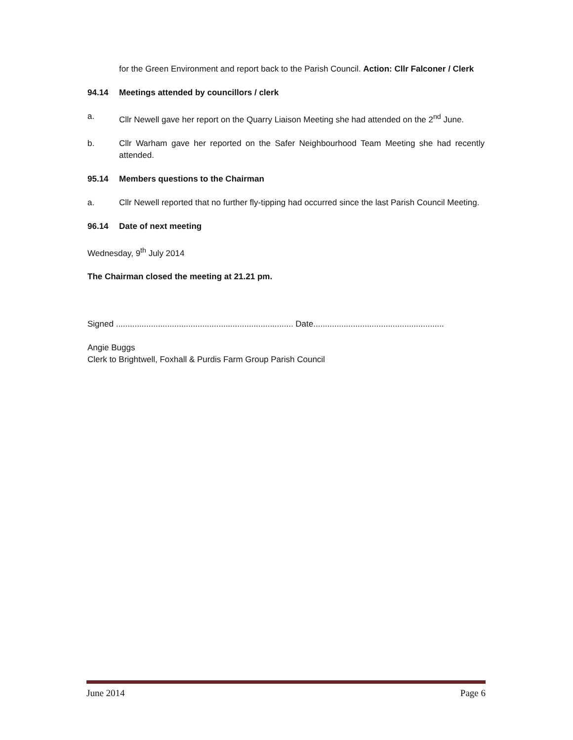for the Green Environment and report back to the Parish Council. Action: Cllr Falconer / Clerk
94.14 Meetings attended by councillors / clerk
a. Cllr Newell gave her report on the Quarry Liaison Meeting she had attended on the 2<sup>nd</sup> June.
b. Cllr Warham gave her reported on the Safer Neighbourhood Team Meeting she had recently attended.
95.14 Members questions to the Chairman
a. Cllr Newell reported that no further fly-tipping had occurred since the last Parish Council Meeting.
96.14 Date of next meeting
Wednesday, 9<sup>th</sup> July 2014
The Chairman closed the meeting at 21.21 pm.
Signed ............................................................................ Date........................................................
Angie Buggs
Clerk to Brightwell, Foxhall & Purdis Farm Group Parish Council
June 2014 Page 6